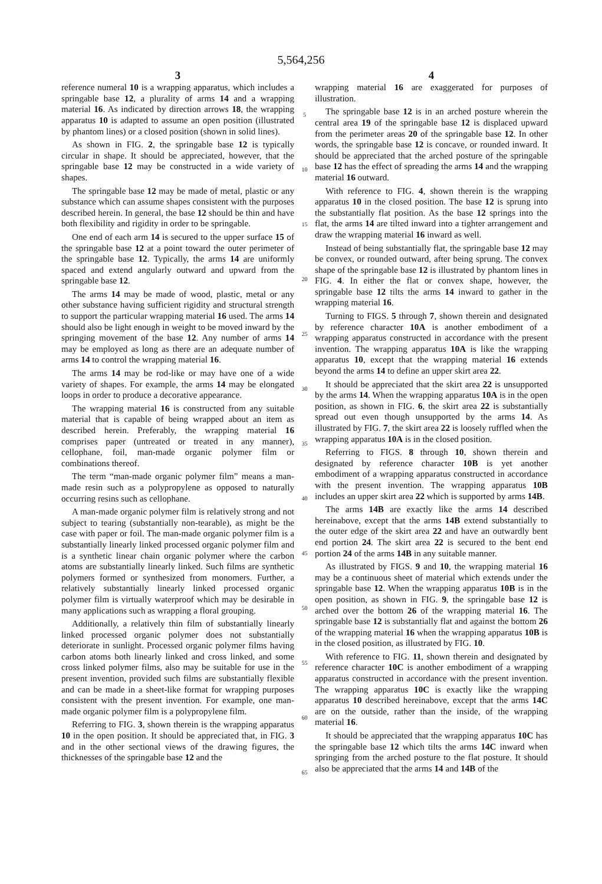5,564,256
3
reference numeral 10 is a wrapping apparatus, which includes a springable base 12, a plurality of arms 14 and a wrapping material 16. As indicated by direction arrows 18, the wrapping apparatus 10 is adapted to assume an open position (illustrated by phantom lines) or a closed position (shown in solid lines).
As shown in FIG. 2, the springable base 12 is typically circular in shape. It should be appreciated, however, that the springable base 12 may be constructed in a wide variety of shapes.
The springable base 12 may be made of metal, plastic or any substance which can assume shapes consistent with the purposes described herein. In general, the base 12 should be thin and have both flexibility and rigidity in order to be springable.
One end of each arm 14 is secured to the upper surface 15 of the springable base 12 at a point toward the outer perimeter of the springable base 12. Typically, the arms 14 are uniformly spaced and extend angularly outward and upward from the springable base 12.
The arms 14 may be made of wood, plastic, metal or any other substance having sufficient rigidity and structural strength to support the particular wrapping material 16 used. The arms 14 should also be light enough in weight to be moved inward by the springing movement of the base 12. Any number of arms 14 may be employed as long as there are an adequate number of arms 14 to control the wrapping material 16.
The arms 14 may be rod-like or may have one of a wide variety of shapes. For example, the arms 14 may be elongated loops in order to produce a decorative appearance.
The wrapping material 16 is constructed from any suitable material that is capable of being wrapped about an item as described herein. Preferably, the wrapping material 16 comprises paper (untreated or treated in any manner), cellophane, foil, man-made organic polymer film or combinations thereof.
The term “man-made organic polymer film” means a man-made resin such as a polypropylene as opposed to naturally occurring resins such as cellophane.
A man-made organic polymer film is relatively strong and not subject to tearing (substantially non-tearable), as might be the case with paper or foil. The man-made organic polymer film is a substantially linearly linked processed organic polymer film and is a synthetic linear chain organic polymer where the carbon atoms are substantially linearly linked. Such films are synthetic polymers formed or synthesized from monomers. Further, a relatively substantially linearly linked processed organic polymer film is virtually waterproof which may be desirable in many applications such as wrapping a floral grouping.
Additionally, a relatively thin film of substantially linearly linked processed organic polymer does not substantially deteriorate in sunlight. Processed organic polymer films having carbon atoms both linearly linked and cross linked, and some cross linked polymer films, also may be suitable for use in the present invention, provided such films are substantially flexible and can be made in a sheet-like format for wrapping purposes consistent with the present invention. For example, one man-made organic polymer film is a polypropylene film.
Referring to FIG. 3, shown therein is the wrapping apparatus 10 in the open position. It should be appreciated that, in FIG. 3 and in the other sectional views of the drawing figures, the thicknesses of the springable base 12 and the
5
10
15
20
25
30
35
40
45
50
55
60
65
4
wrapping material 16 are exaggerated for purposes of illustration.
The springable base 12 is in an arched posture wherein the central area 19 of the springable base 12 is displaced upward from the perimeter areas 20 of the springable base 12. In other words, the springable base 12 is concave, or rounded inward. It should be appreciated that the arched posture of the springable base 12 has the effect of spreading the arms 14 and the wrapping material 16 outward.
With reference to FIG. 4, shown therein is the wrapping apparatus 10 in the closed position. The base 12 is sprung into the substantially flat position. As the base 12 springs into the flat, the arms 14 are tilted inward into a tighter arrangement and draw the wrapping material 16 inward as well.
Instead of being substantially flat, the springable base 12 may be convex, or rounded outward, after being sprung. The convex shape of the springable base 12 is illustrated by phantom lines in FIG. 4. In either the flat or convex shape, however, the springable base 12 tilts the arms 14 inward to gather in the wrapping material 16.
Turning to FIGS. 5 through 7, shown therein and designated by reference character 10A is another embodiment of a wrapping apparatus constructed in accordance with the present invention. The wrapping apparatus 10A is like the wrapping apparatus 10, except that the wrapping material 16 extends beyond the arms 14 to define an upper skirt area 22.
It should be appreciated that the skirt area 22 is unsupported by the arms 14. When the wrapping apparatus 10A is in the open position, as shown in FIG. 6, the skirt area 22 is substantially spread out even though unsupported by the arms 14. As illustrated by FIG. 7, the skirt area 22 is loosely ruffled when the wrapping apparatus 10A is in the closed position.
Referring to FIGS. 8 through 10, shown therein and designated by reference character 10B is yet another embodiment of a wrapping apparatus constructed in accordance with the present invention. The wrapping apparatus 10B includes an upper skirt area 22 which is supported by arms 14B.
The arms 14B are exactly like the arms 14 described hereinabove, except that the arms 14B extend substantially to the outer edge of the skirt area 22 and have an outwardly bent end portion 24. The skirt area 22 is secured to the bent end portion 24 of the arms 14B in any suitable manner.
As illustrated by FIGS. 9 and 10, the wrapping material 16 may be a continuous sheet of material which extends under the springable base 12. When the wrapping apparatus 10B is in the open position, as shown in FIG. 9, the springable base 12 is arched over the bottom 26 of the wrapping material 16. The springable base 12 is substantially flat and against the bottom 26 of the wrapping material 16 when the wrapping apparatus 10B is in the closed position, as illustrated by FIG. 10.
With reference to FIG. 11, shown therein and designated by reference character 10C is another embodiment of a wrapping apparatus constructed in accordance with the present invention. The wrapping apparatus 10C is exactly like the wrapping apparatus 10 described hereinabove, except that the arms 14C are on the outside, rather than the inside, of the wrapping material 16.
It should be appreciated that the wrapping apparatus 10C has the springable base 12 which tilts the arms 14C inward when springing from the arched posture to the flat posture. It should also be appreciated that the arms 14 and 14B of the